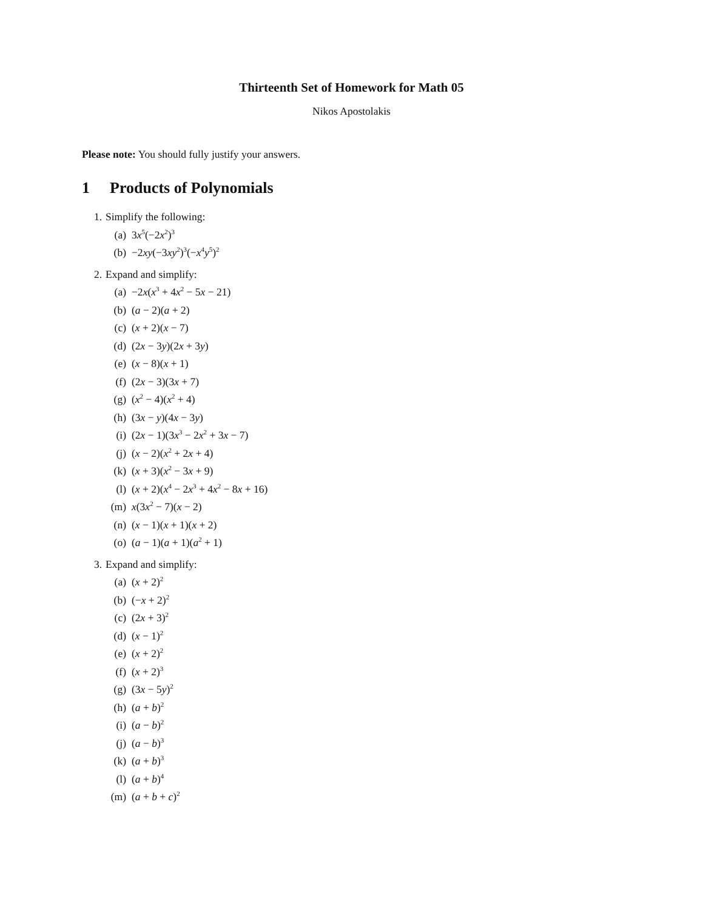Thirteenth Set of Homework for Math 05
Nikos Apostolakis
Please note: You should fully justify your answers.
1 Products of Polynomials
1. Simplify the following:
(a) 3x<sup>5</sup>(−2x<sup>2</sup>)<sup>3</sup>
(b) −2xy(−3xy<sup>2</sup>)<sup>3</sup>(−x<sup>4</sup>y<sup>5</sup>)<sup>2</sup>
2. Expand and simplify:
(a) −2x(x<sup>3</sup> + 4x<sup>2</sup> − 5x − 21)
(b) (a − 2)(a + 2)
(c) (x + 2)(x − 7)
(d) (2x − 3y)(2x + 3y)
(e) (x − 8)(x + 1)
(f) (2x − 3)(3x + 7)
(g) (x<sup>2</sup> − 4)(x<sup>2</sup> + 4)
(h) (3x − y)(4x − 3y)
(i) (2x − 1)(3x<sup>3</sup> − 2x<sup>2</sup> + 3x − 7)
(j) (x − 2)(x<sup>2</sup> + 2x + 4)
(k) (x + 3)(x<sup>2</sup> − 3x + 9)
(l) (x + 2)(x<sup>4</sup> − 2x<sup>3</sup> + 4x<sup>2</sup> − 8x + 16)
(m) x(3x<sup>2</sup> − 7)(x − 2)
(n) (x − 1)(x + 1)(x + 2)
(o) (a − 1)(a + 1)(a<sup>2</sup> + 1)
3. Expand and simplify:
(a) (x + 2)<sup>2</sup>
(b) (−x + 2)<sup>2</sup>
(c) (2x + 3)<sup>2</sup>
(d) (x − 1)<sup>2</sup>
(e) (x + 2)<sup>2</sup>
(f) (x + 2)<sup>3</sup>
(g) (3x − 5y)<sup>2</sup>
(h) (a + b)<sup>2</sup>
(i) (a − b)<sup>2</sup>
(j) (a − b)<sup>3</sup>
(k) (a + b)<sup>3</sup>
(l) (a + b)<sup>4</sup>
(m) (a + b + c)<sup>2</sup>